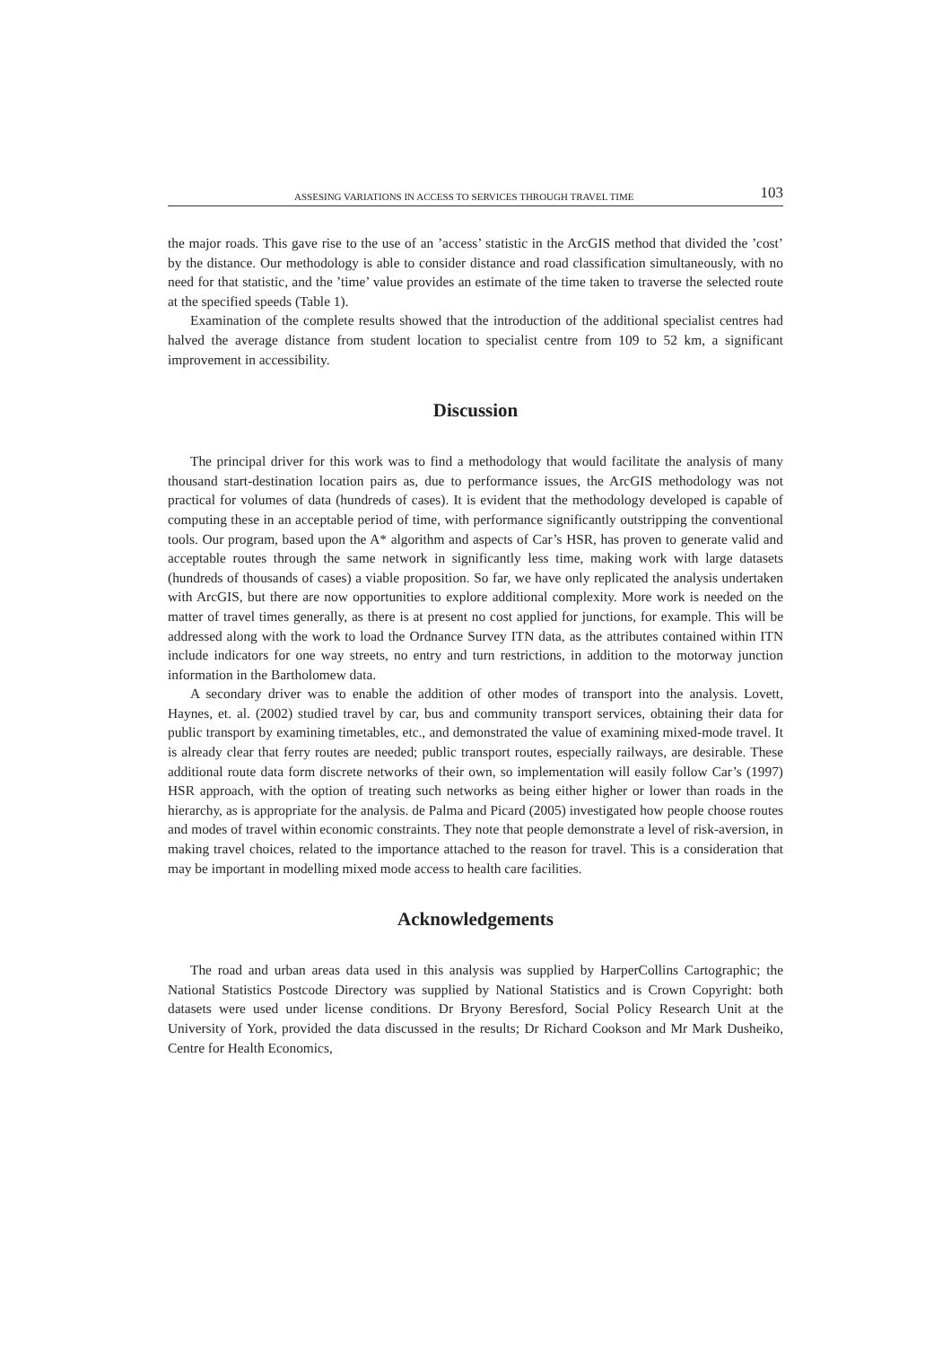ASSESING VARIATIONS IN ACCESS TO SERVICES THROUGH TRAVEL TIME 103
the major roads. This gave rise to the use of an ’access’ statistic in the ArcGIS method that divided the ’cost’ by the distance. Our methodology is able to consider distance and road classification simultaneously, with no need for that statistic, and the ’time’ value provides an estimate of the time taken to traverse the selected route at the specified speeds (Table 1).
Examination of the complete results showed that the introduction of the additional specialist centres had halved the average distance from student location to specialist centre from 109 to 52 km, a significant improvement in accessibility.
Discussion
The principal driver for this work was to find a methodology that would facilitate the analysis of many thousand start-destination location pairs as, due to performance issues, the ArcGIS methodology was not practical for volumes of data (hundreds of cases). It is evident that the methodology developed is capable of computing these in an acceptable period of time, with performance significantly outstripping the conventional tools. Our program, based upon the A* algorithm and aspects of Car’s HSR, has proven to generate valid and acceptable routes through the same network in significantly less time, making work with large datasets (hundreds of thousands of cases) a viable proposition. So far, we have only replicated the analysis undertaken with ArcGIS, but there are now opportunities to explore additional complexity. More work is needed on the matter of travel times generally, as there is at present no cost applied for junctions, for example. This will be addressed along with the work to load the Ordnance Survey ITN data, as the attributes contained within ITN include indicators for one way streets, no entry and turn restrictions, in addition to the motorway junction information in the Bartholomew data.
A secondary driver was to enable the addition of other modes of transport into the analysis. Lovett, Haynes, et. al. (2002) studied travel by car, bus and community transport services, obtaining their data for public transport by examining timetables, etc., and demonstrated the value of examining mixed-mode travel. It is already clear that ferry routes are needed; public transport routes, especially railways, are desirable. These additional route data form discrete networks of their own, so implementation will easily follow Car’s (1997) HSR approach, with the option of treating such networks as being either higher or lower than roads in the hierarchy, as is appropriate for the analysis. de Palma and Picard (2005) investigated how people choose routes and modes of travel within economic constraints. They note that people demonstrate a level of risk-aversion, in making travel choices, related to the importance attached to the reason for travel. This is a consideration that may be important in modelling mixed mode access to health care facilities.
Acknowledgements
The road and urban areas data used in this analysis was supplied by HarperCollins Cartographic; the National Statistics Postcode Directory was supplied by National Statistics and is Crown Copyright: both datasets were used under license conditions. Dr Bryony Beresford, Social Policy Research Unit at the University of York, provided the data discussed in the results; Dr Richard Cookson and Mr Mark Dusheiko, Centre for Health Economics,